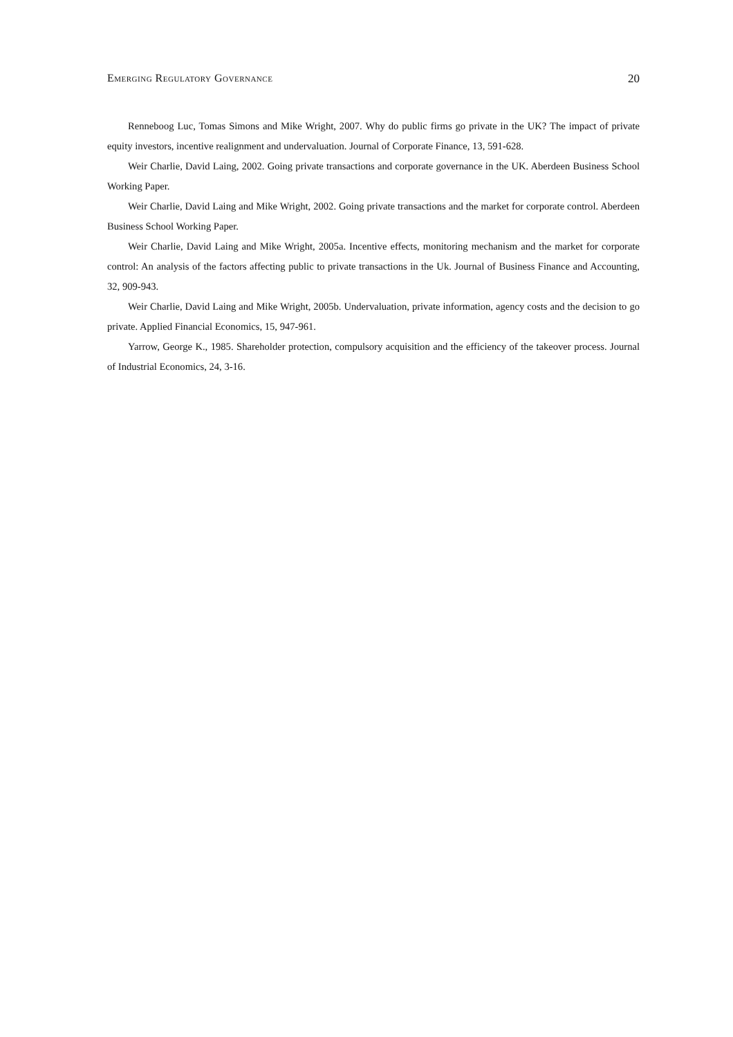Emerging Regulatory Governance 20
Renneboog Luc, Tomas Simons and Mike Wright, 2007. Why do public firms go private in the UK? The impact of private equity investors, incentive realignment and undervaluation. Journal of Corporate Finance, 13, 591-628.
Weir Charlie, David Laing, 2002. Going private transactions and corporate governance in the UK. Aberdeen Business School Working Paper.
Weir Charlie, David Laing and Mike Wright, 2002. Going private transactions and the market for corporate control. Aberdeen Business School Working Paper.
Weir Charlie, David Laing and Mike Wright, 2005a. Incentive effects, monitoring mechanism and the market for corporate control: An analysis of the factors affecting public to private transactions in the Uk. Journal of Business Finance and Accounting, 32, 909-943.
Weir Charlie, David Laing and Mike Wright, 2005b. Undervaluation, private information, agency costs and the decision to go private. Applied Financial Economics, 15, 947-961.
Yarrow, George K., 1985. Shareholder protection, compulsory acquisition and the efficiency of the takeover process. Journal of Industrial Economics, 24, 3-16.